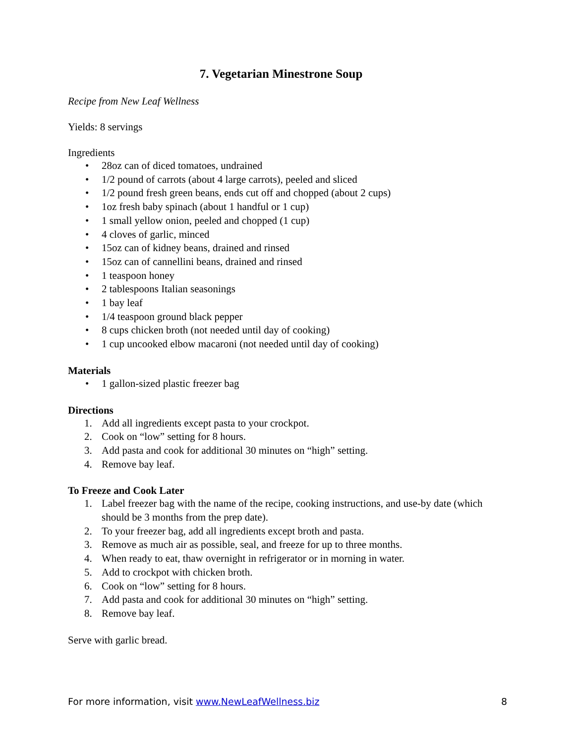7. Vegetarian Minestrone Soup
Recipe from New Leaf Wellness
Yields: 8 servings
Ingredients
• 28oz can of diced tomatoes, undrained
• 1/2 pound of carrots (about 4 large carrots), peeled and sliced
• 1/2 pound fresh green beans, ends cut off and chopped (about 2 cups)
• 1oz fresh baby spinach (about 1 handful or 1 cup)
• 1 small yellow onion, peeled and chopped (1 cup)
• 4 cloves of garlic, minced
• 15oz can of kidney beans, drained and rinsed
• 15oz can of cannellini beans, drained and rinsed
• 1 teaspoon honey
• 2 tablespoons Italian seasonings
• 1 bay leaf
• 1/4 teaspoon ground black pepper
• 8 cups chicken broth (not needed until day of cooking)
• 1 cup uncooked elbow macaroni (not needed until day of cooking)
Materials
• 1 gallon-sized plastic freezer bag
Directions
1. Add all ingredients except pasta to your crockpot.
2. Cook on “low” setting for 8 hours.
3. Add pasta and cook for additional 30 minutes on “high” setting.
4. Remove bay leaf.
To Freeze and Cook Later
1. Label freezer bag with the name of the recipe, cooking instructions, and use-by date (which should be 3 months from the prep date).
2. To your freezer bag, add all ingredients except broth and pasta.
3. Remove as much air as possible, seal, and freeze for up to three months.
4. When ready to eat, thaw overnight in refrigerator or in morning in water.
5. Add to crockpot with chicken broth.
6. Cook on “low” setting for 8 hours.
7. Add pasta and cook for additional 30 minutes on “high” setting.
8. Remove bay leaf.
Serve with garlic bread.
For more information, visit www.NewLeafWellness.biz 8